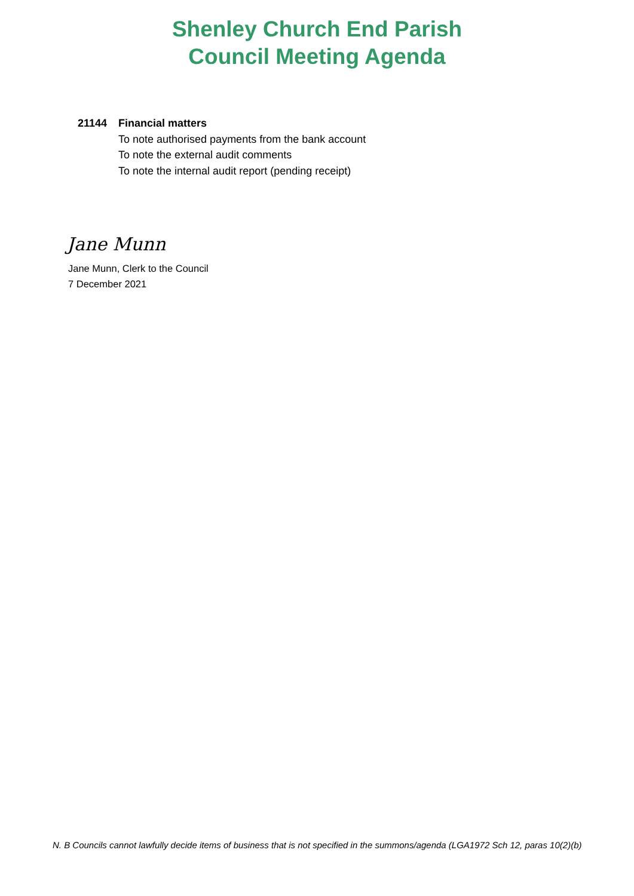Shenley Church End Parish
Council Meeting Agenda
21144 Financial matters
To note authorised payments from the bank account
To note the external audit comments
To note the internal audit report (pending receipt)
Jane Munn
Jane Munn, Clerk to the Council
7 December 2021
N. B Councils cannot lawfully decide items of business that is not specified in the summons/agenda (LGA1972 Sch 12, paras 10(2)(b)